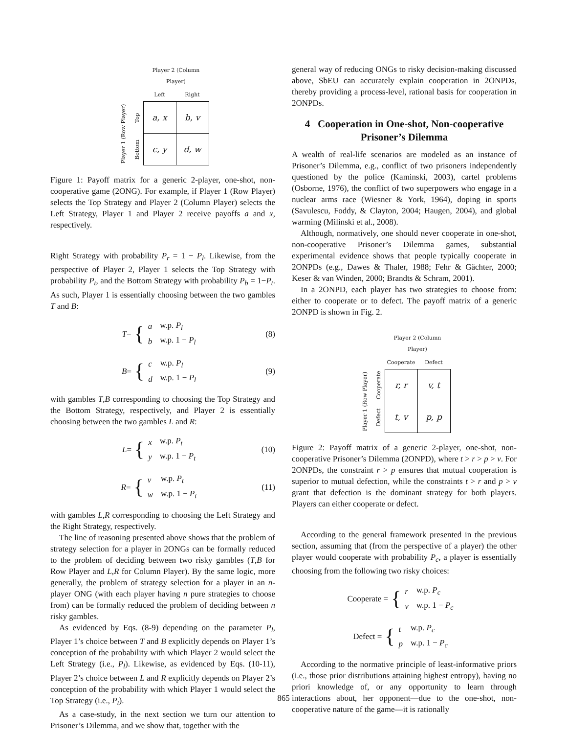| | | Player 2 (Column Player) | |
| | | Left | Right |
| Player 1 (Row Player) | Top | a, x | b, v |
| | Bottom | c, y | d, w |
Figure 1: Payoff matrix for a generic 2-player, one-shot, non-cooperative game (2ONG). For example, if Player 1 (Row Player) selects the Top Strategy and Player 2 (Column Player) selects the Left Strategy, Player 1 and Player 2 receive payoffs a and x, respectively.
Right Strategy with probability P<sub>r</sub> = 1 − P<sub>l</sub>. Likewise, from the perspective of Player 2, Player 1 selects the Top Strategy with probability P<sub>t</sub>, and the Bottom Strategy with probability P<sub>b</sub> = 1−P<sub>t</sub>. As such, Player 1 is essentially choosing between the two gambles T and B:
T = {
| a | w.p. P<sub>l</sub> |
| b | w.p. 1 − P<sub>l</sub> |
(8)
B = {
| c | w.p. P<sub>l</sub> |
| d | w.p. 1 − P<sub>l</sub> |
(9)
with gambles T,B corresponding to choosing the Top Strategy and the Bottom Strategy, respectively, and Player 2 is essentially choosing between the two gambles L and R:
L = {
| x | w.p. P<sub>t</sub> |
| y | w.p. 1 − P<sub>t</sub> |
(10)
R = {
| v | w.p. P<sub>t</sub> |
| w | w.p. 1 − P<sub>t</sub> |
(11)
with gambles L,R corresponding to choosing the Left Strategy and the Right Strategy, respectively.
The line of reasoning presented above shows that the problem of strategy selection for a player in 2ONGs can be formally reduced to the problem of deciding between two risky gambles (T,B for Row Player and L,R for Column Player). By the same logic, more generally, the problem of strategy selection for a player in an n-player ONG (with each player having n pure strategies to choose from) can be formally reduced the problem of deciding between n risky gambles.
As evidenced by Eqs. (8-9) depending on the parameter P<sub>l</sub>, Player 1’s choice between T and B explicitly depends on Player 1’s conception of the probability with which Player 2 would select the Left Strategy (i.e., P<sub>l</sub>). Likewise, as evidenced by Eqs. (10-11), Player 2’s choice between L and R explicitly depends on Player 2’s conception of the probability with which Player 1 would select the Top Strategy (i.e., P<sub>t</sub>).
As a case-study, in the next section we turn our attention to Prisoner’s Dilemma, and we show that, together with the
general way of reducing ONGs to risky decision-making discussed above, SbEU can accurately explain cooperation in 2ONPDs, thereby providing a process-level, rational basis for cooperation in 2ONPDs.
4 Cooperation in One-shot, Non-cooperative Prisoner’s Dilemma
A wealth of real-life scenarios are modeled as an instance of Prisoner’s Dilemma, e.g., conflict of two prisoners independently questioned by the police (Kaminski, 2003), cartel problems (Osborne, 1976), the conflict of two superpowers who engage in a nuclear arms race (Wiesner & York, 1964), doping in sports (Savulescu, Foddy, & Clayton, 2004; Haugen, 2004), and global warming (Milinski et al., 2008).
Although, normatively, one should never cooperate in one-shot, non-cooperative Prisoner’s Dilemma games, substantial experimental evidence shows that people typically cooperate in 2ONPDs (e.g., Dawes & Thaler, 1988; Fehr & Gächter, 2000; Keser & van Winden, 2000; Brandts & Schram, 2001).
In a 2ONPD, each player has two strategies to choose from: either to cooperate or to defect. The payoff matrix of a generic 2ONPD is shown in Fig. 2.
| | | Player 2 (Column Player) | |
| | | Cooperate | Defect |
| Player 1 (Row Player) | Cooperate | r, r | v, t |
| | Defect | t, v | p, p |
Figure 2: Payoff matrix of a generic 2-player, one-shot, non-cooperative Prisoner’s Dilemma (2ONPD), where t > r > p > v. For 2ONPDs, the constraint r > p ensures that mutual cooperation is superior to mutual defection, while the constraints t > r and p > v grant that defection is the dominant strategy for both players. Players can either cooperate or defect.
According to the general framework presented in the previous section, assuming that (from the perspective of a player) the other player would cooperate with probability P<sub>c</sub>, a player is essentially choosing from the following two risky choices:
Cooperate = {
| r | w.p. P<sub>c</sub> |
| v | w.p. 1 − P<sub>c</sub> |
Defect = {
| t | w.p. P<sub>c</sub> |
| p | w.p. 1 − P<sub>c</sub> |
According to the normative principle of least-informative priors (i.e., those prior distributions attaining highest entropy), having no priori knowledge of, or any opportunity to learn through interactions about, her opponent—due to the one-shot, non-cooperative nature of the game—it is rationally
865